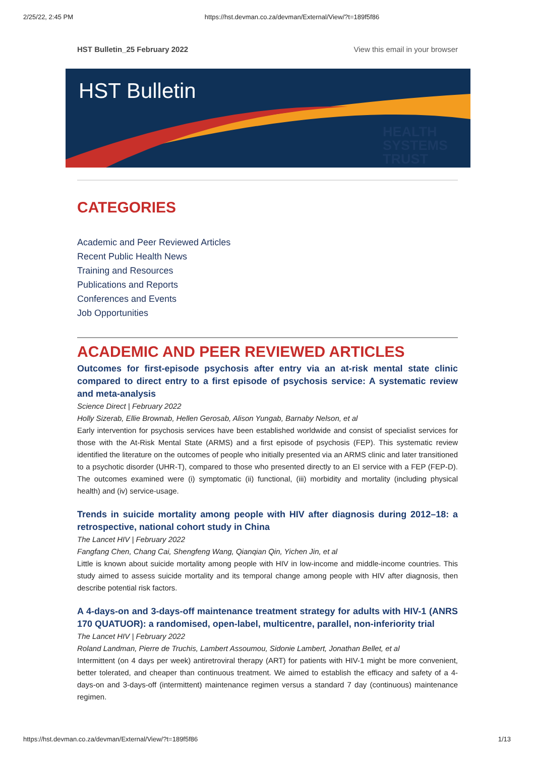2/25/22, 2:45 PM https://hst.devman.co.za/devman/External/View/?t=189f5f86
HST Bulletin_25 February 2022 View this email in your browser
HST Bulletin
HEALTH
SYSTEMS
TRUST
CATEGORIES
Academic and Peer Reviewed Articles
Recent Public Health News
Training and Resources
Publications and Reports
Conferences and Events
Job Opportunities
ACADEMIC AND PEER REVIEWED ARTICLES
Outcomes for first-episode psychosis after entry via an at-risk mental state clinic compared to direct entry to a first episode of psychosis service: A systematic review and meta-analysis
Science Direct | February 2022
Holly Sizerab, Ellie Brownab, Hellen Gerosab, Alison Yungab, Barnaby Nelson, et al
Early intervention for psychosis services have been established worldwide and consist of specialist services for those with the At-Risk Mental State (ARMS) and a first episode of psychosis (FEP). This systematic review identified the literature on the outcomes of people who initially presented via an ARMS clinic and later transitioned to a psychotic disorder (UHR-T), compared to those who presented directly to an EI service with a FEP (FEP-D). The outcomes examined were (i) symptomatic (ii) functional, (iii) morbidity and mortality (including physical health) and (iv) service-usage.
Trends in suicide mortality among people with HIV after diagnosis during 2012–18: a retrospective, national cohort study in China
The Lancet HIV | February 2022
Fangfang Chen, Chang Cai, Shengfeng Wang, Qianqian Qin, Yichen Jin, et al
Little is known about suicide mortality among people with HIV in low-income and middle-income countries. This study aimed to assess suicide mortality and its temporal change among people with HIV after diagnosis, then describe potential risk factors.
A 4-days-on and 3-days-off maintenance treatment strategy for adults with HIV-1 (ANRS 170 QUATUOR): a randomised, open-label, multicentre, parallel, non-inferiority trial
The Lancet HIV | February 2022
Roland Landman, Pierre de Truchis, Lambert Assoumou, Sidonie Lambert, Jonathan Bellet, et al
Intermittent (on 4 days per week) antiretroviral therapy (ART) for patients with HIV-1 might be more convenient, better tolerated, and cheaper than continuous treatment. We aimed to establish the efficacy and safety of a 4-days-on and 3-days-off (intermittent) maintenance regimen versus a standard 7 day (continuous) maintenance regimen.
https://hst.devman.co.za/devman/External/View/?t=189f5f86 1/13